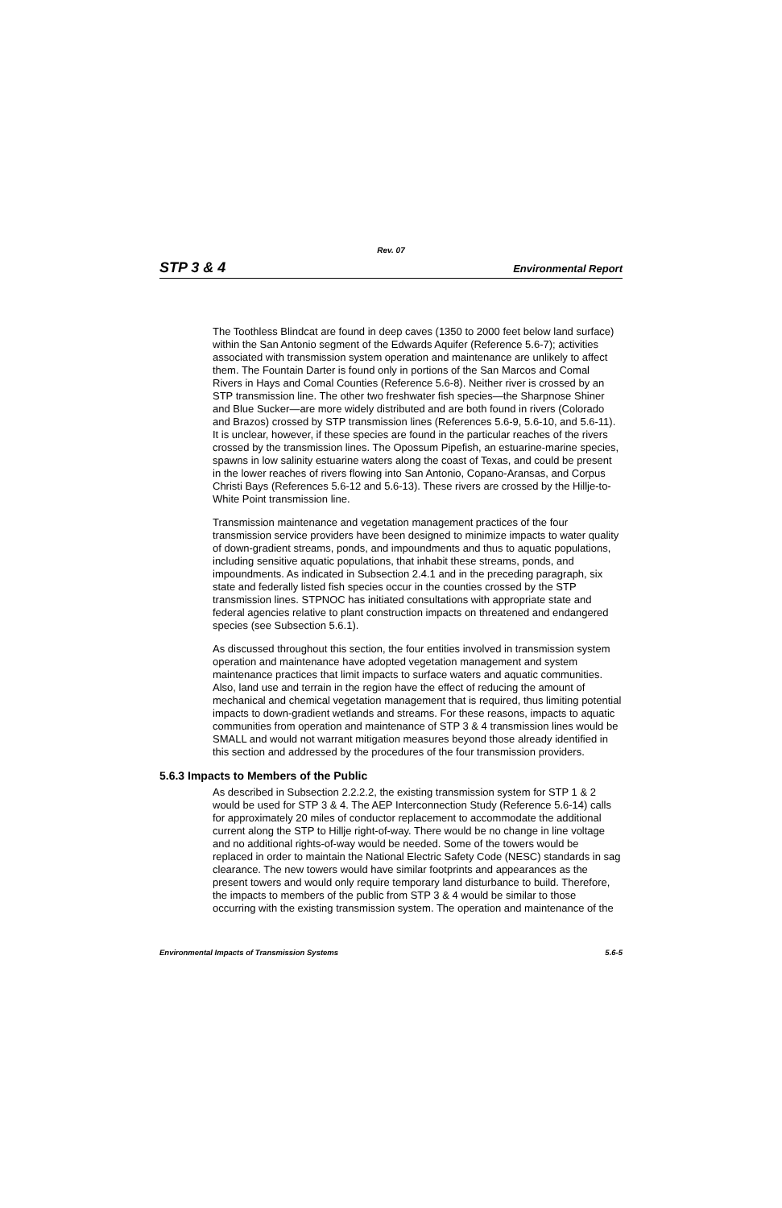Rev. 07
STP 3 & 4 Environmental Report
The Toothless Blindcat are found in deep caves (1350 to 2000 feet below land surface) within the San Antonio segment of the Edwards Aquifer (Reference 5.6-7); activities associated with transmission system operation and maintenance are unlikely to affect them. The Fountain Darter is found only in portions of the San Marcos and Comal Rivers in Hays and Comal Counties (Reference 5.6-8). Neither river is crossed by an STP transmission line. The other two freshwater fish species—the Sharpnose Shiner and Blue Sucker—are more widely distributed and are both found in rivers (Colorado and Brazos) crossed by STP transmission lines (References 5.6-9, 5.6-10, and 5.6-11). It is unclear, however, if these species are found in the particular reaches of the rivers crossed by the transmission lines. The Opossum Pipefish, an estuarine-marine species, spawns in low salinity estuarine waters along the coast of Texas, and could be present in the lower reaches of rivers flowing into San Antonio, Copano-Aransas, and Corpus Christi Bays (References 5.6-12 and 5.6-13). These rivers are crossed by the Hillje-to-White Point transmission line.
Transmission maintenance and vegetation management practices of the four transmission service providers have been designed to minimize impacts to water quality of down-gradient streams, ponds, and impoundments and thus to aquatic populations, including sensitive aquatic populations, that inhabit these streams, ponds, and impoundments. As indicated in Subsection 2.4.1 and in the preceding paragraph, six state and federally listed fish species occur in the counties crossed by the STP transmission lines. STPNOC has initiated consultations with appropriate state and federal agencies relative to plant construction impacts on threatened and endangered species (see Subsection 5.6.1).
As discussed throughout this section, the four entities involved in transmission system operation and maintenance have adopted vegetation management and system maintenance practices that limit impacts to surface waters and aquatic communities. Also, land use and terrain in the region have the effect of reducing the amount of mechanical and chemical vegetation management that is required, thus limiting potential impacts to down-gradient wetlands and streams. For these reasons, impacts to aquatic communities from operation and maintenance of STP 3 & 4 transmission lines would be SMALL and would not warrant mitigation measures beyond those already identified in this section and addressed by the procedures of the four transmission providers.
5.6.3 Impacts to Members of the Public
As described in Subsection 2.2.2.2, the existing transmission system for STP 1 & 2 would be used for STP 3 & 4. The AEP Interconnection Study (Reference 5.6-14) calls for approximately 20 miles of conductor replacement to accommodate the additional current along the STP to Hillje right-of-way. There would be no change in line voltage and no additional rights-of-way would be needed. Some of the towers would be replaced in order to maintain the National Electric Safety Code (NESC) standards in sag clearance. The new towers would have similar footprints and appearances as the present towers and would only require temporary land disturbance to build. Therefore, the impacts to members of the public from STP 3 & 4 would be similar to those occurring with the existing transmission system. The operation and maintenance of the
Environmental Impacts of Transmission Systems 5.6-5